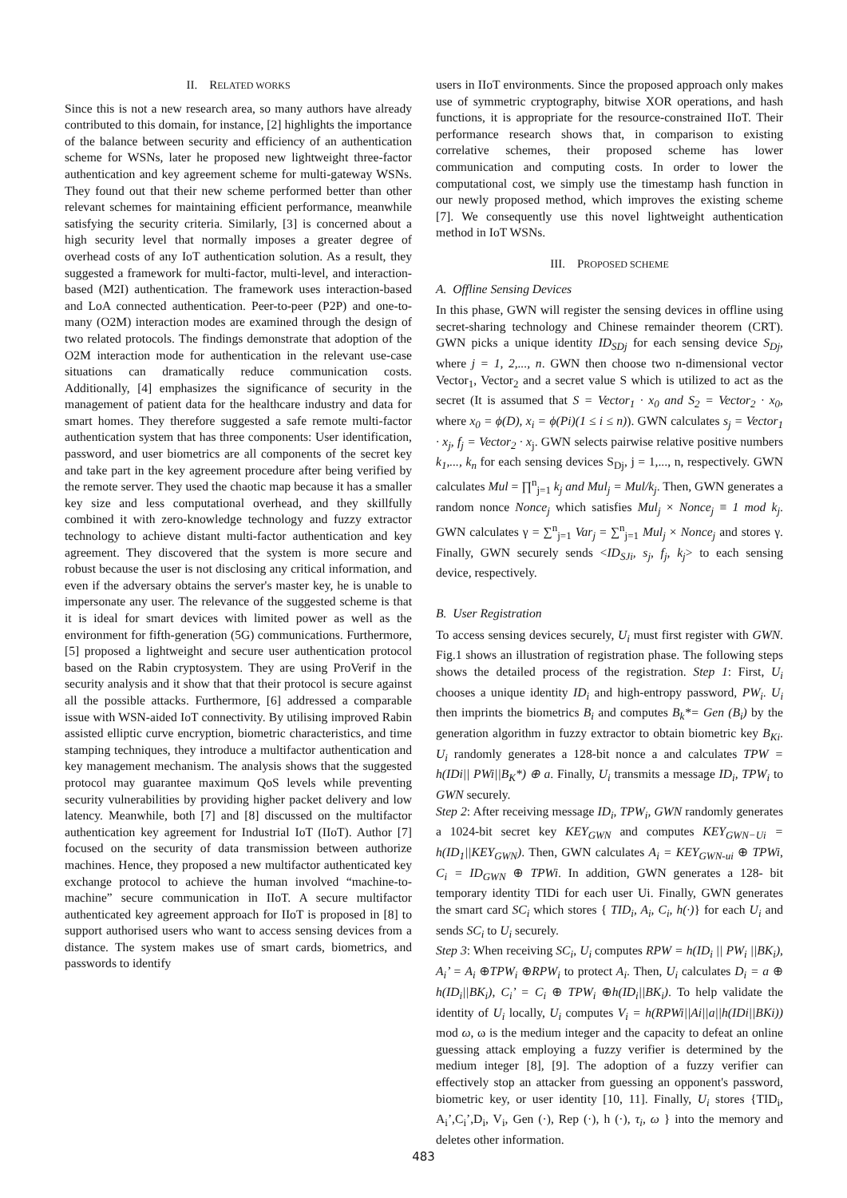II. RELATED WORKS
Since this is not a new research area, so many authors have already contributed to this domain, for instance, [2] highlights the importance of the balance between security and efficiency of an authentication scheme for WSNs, later he proposed new lightweight three-factor authentication and key agreement scheme for multi-gateway WSNs. They found out that their new scheme performed better than other relevant schemes for maintaining efficient performance, meanwhile satisfying the security criteria. Similarly, [3] is concerned about a high security level that normally imposes a greater degree of overhead costs of any IoT authentication solution. As a result, they suggested a framework for multi-factor, multi-level, and interaction-based (M2I) authentication. The framework uses interaction-based and LoA connected authentication. Peer-to-peer (P2P) and one-to-many (O2M) interaction modes are examined through the design of two related protocols. The findings demonstrate that adoption of the O2M interaction mode for authentication in the relevant use-case situations can dramatically reduce communication costs. Additionally, [4] emphasizes the significance of security in the management of patient data for the healthcare industry and data for smart homes. They therefore suggested a safe remote multi-factor authentication system that has three components: User identification, password, and user biometrics are all components of the secret key and take part in the key agreement procedure after being verified by the remote server. They used the chaotic map because it has a smaller key size and less computational overhead, and they skillfully combined it with zero-knowledge technology and fuzzy extractor technology to achieve distant multi-factor authentication and key agreement. They discovered that the system is more secure and robust because the user is not disclosing any critical information, and even if the adversary obtains the server's master key, he is unable to impersonate any user. The relevance of the suggested scheme is that it is ideal for smart devices with limited power as well as the environment for fifth-generation (5G) communications. Furthermore, [5] proposed a lightweight and secure user authentication protocol based on the Rabin cryptosystem. They are using ProVerif in the security analysis and it show that that their protocol is secure against all the possible attacks. Furthermore, [6] addressed a comparable issue with WSN-aided IoT connectivity. By utilising improved Rabin assisted elliptic curve encryption, biometric characteristics, and time stamping techniques, they introduce a multifactor authentication and key management mechanism. The analysis shows that the suggested protocol may guarantee maximum QoS levels while preventing security vulnerabilities by providing higher packet delivery and low latency. Meanwhile, both [7] and [8] discussed on the multifactor authentication key agreement for Industrial IoT (IIoT). Author [7] focused on the security of data transmission between authorize machines. Hence, they proposed a new multifactor authenticated key exchange protocol to achieve the human involved “machine-to-machine” secure communication in IIoT. A secure multifactor authenticated key agreement approach for IIoT is proposed in [8] to support authorised users who want to access sensing devices from a distance. The system makes use of smart cards, biometrics, and passwords to identify
users in IIoT environments. Since the proposed approach only makes use of symmetric cryptography, bitwise XOR operations, and hash functions, it is appropriate for the resource-constrained IIoT. Their performance research shows that, in comparison to existing correlative schemes, their proposed scheme has lower communication and computing costs. In order to lower the computational cost, we simply use the timestamp hash function in our newly proposed method, which improves the existing scheme [7]. We consequently use this novel lightweight authentication method in IoT WSNs.
III. PROPOSED SCHEME
A. Offline Sensing Devices
In this phase, GWN will register the sensing devices in offline using secret-sharing technology and Chinese remainder theorem (CRT). GWN picks a unique identity ID<sub>SDj</sub> for each sensing device S<sub>Dj</sub>, where j = 1, 2,..., n. GWN then choose two n-dimensional vector Vector<sub>1</sub>, Vector<sub>2</sub> and a secret value S which is utilized to act as the secret (It is assumed that S = Vector<sub>1</sub> · x<sub>0</sub> and S<sub>2</sub> = Vector<sub>2</sub> · x<sub>0</sub>, where x<sub>0</sub> = ϕ(D), x<sub>i</sub> = ϕ(Pi)(1 ≤ i ≤ n)). GWN calculates s<sub>j</sub> = Vector<sub>1</sub> · x<sub>j</sub>, f<sub>j</sub> = Vector<sub>2</sub> · x<sub>j</sub>. GWN selects pairwise relative positive numbers k<sub>1</sub>,..., k<sub>n</sub> for each sensing devices S<sub>Dj</sub>, j = 1,..., n, respectively. GWN calculates Mul = ∏<sup>n</sup><sub>j=1</sub> k<sub>j</sub> and Mul<sub>j</sub> = Mul/k<sub>j</sub>. Then, GWN generates a random nonce Nonce<sub>j</sub> which satisfies Mul<sub>j</sub> × Nonce<sub>j</sub> ≡ 1 mod k<sub>j</sub>. GWN calculates γ = ∑<sup>n</sup><sub>j=1</sub> Var<sub>j</sub> = ∑<sup>n</sup><sub>j=1</sub> Mul<sub>j</sub> × Nonce<sub>j</sub> and stores γ. Finally, GWN securely sends <ID<sub>SJi</sub>, s<sub>j</sub>, f<sub>j</sub>, k<sub>j</sub>> to each sensing device, respectively.
B. User Registration
To access sensing devices securely, U<sub>i</sub> must first register with GWN. Fig.1 shows an illustration of registration phase. The following steps shows the detailed process of the registration. Step 1: First, U<sub>i</sub> chooses a unique identity ID<sub>i</sub> and high-entropy password, PW<sub>i</sub>. U<sub>i</sub> then imprints the biometrics B<sub>i</sub> and computes B<sub>k</sub>*= Gen (B<sub>i</sub>) by the generation algorithm in fuzzy extractor to obtain biometric key B<sub>Ki</sub>. U<sub>i</sub> randomly generates a 128-bit nonce a and calculates TPW = h(IDi|| PWi||B<sub>K</sub>*) ⊕ a. Finally, U<sub>i</sub> transmits a message ID<sub>i</sub>, TPW<sub>i</sub> to GWN securely.
Step 2: After receiving message ID<sub>i</sub>, TPW<sub>i</sub>, GWN randomly generates a 1024-bit secret key KEY<sub>GWN</sub> and computes KEY<sub>GWN−Ui</sub> = h(ID<sub>1</sub>||KEY<sub>GWN</sub>). Then, GWN calculates A<sub>i</sub> = KEY<sub>GWN-ui</sub> ⊕ TPWi, C<sub>i</sub> = ID<sub>GWN</sub> ⊕ TPWi. In addition, GWN generates a 128- bit temporary identity TIDi for each user Ui. Finally, GWN generates the smart card SC<sub>i</sub> which stores { TID<sub>i</sub>, A<sub>i</sub>, C<sub>i</sub>, h(·)} for each U<sub>i</sub> and sends SC<sub>i</sub> to U<sub>i</sub> securely.
Step 3: When receiving SC<sub>i</sub>, U<sub>i</sub> computes RPW = h(ID<sub>i</sub> || PW<sub>i</sub> ||BK<sub>i</sub>), A<sub>i</sub>’ = A<sub>i</sub> ⊕TPW<sub>i</sub> ⊕RPW<sub>i</sub> to protect A<sub>i</sub>. Then, U<sub>i</sub> calculates D<sub>i</sub> = a ⊕ h(ID<sub>i</sub>||BK<sub>i</sub>), C<sub>i</sub>’ = C<sub>i</sub> ⊕ TPW<sub>i</sub> ⊕h(ID<sub>i</sub>||BK<sub>i</sub>). To help validate the identity of U<sub>i</sub> locally, U<sub>i</sub> computes V<sub>i</sub> = h(RPWi||Ai||a||h(IDi||BKi)) mod ω, ω is the medium integer and the capacity to defeat an online guessing attack employing a fuzzy verifier is determined by the medium integer [8], [9]. The adoption of a fuzzy verifier can effectively stop an attacker from guessing an opponent's password, biometric key, or user identity [10, 11]. Finally, U<sub>i</sub> stores {TID<sub>i</sub>, A<sub>i</sub>’,C<sub>i</sub>’,D<sub>i</sub>, V<sub>i</sub>, Gen (·), Rep (·), h (·), τ<sub>i</sub>, ω } into the memory and deletes other information.
483